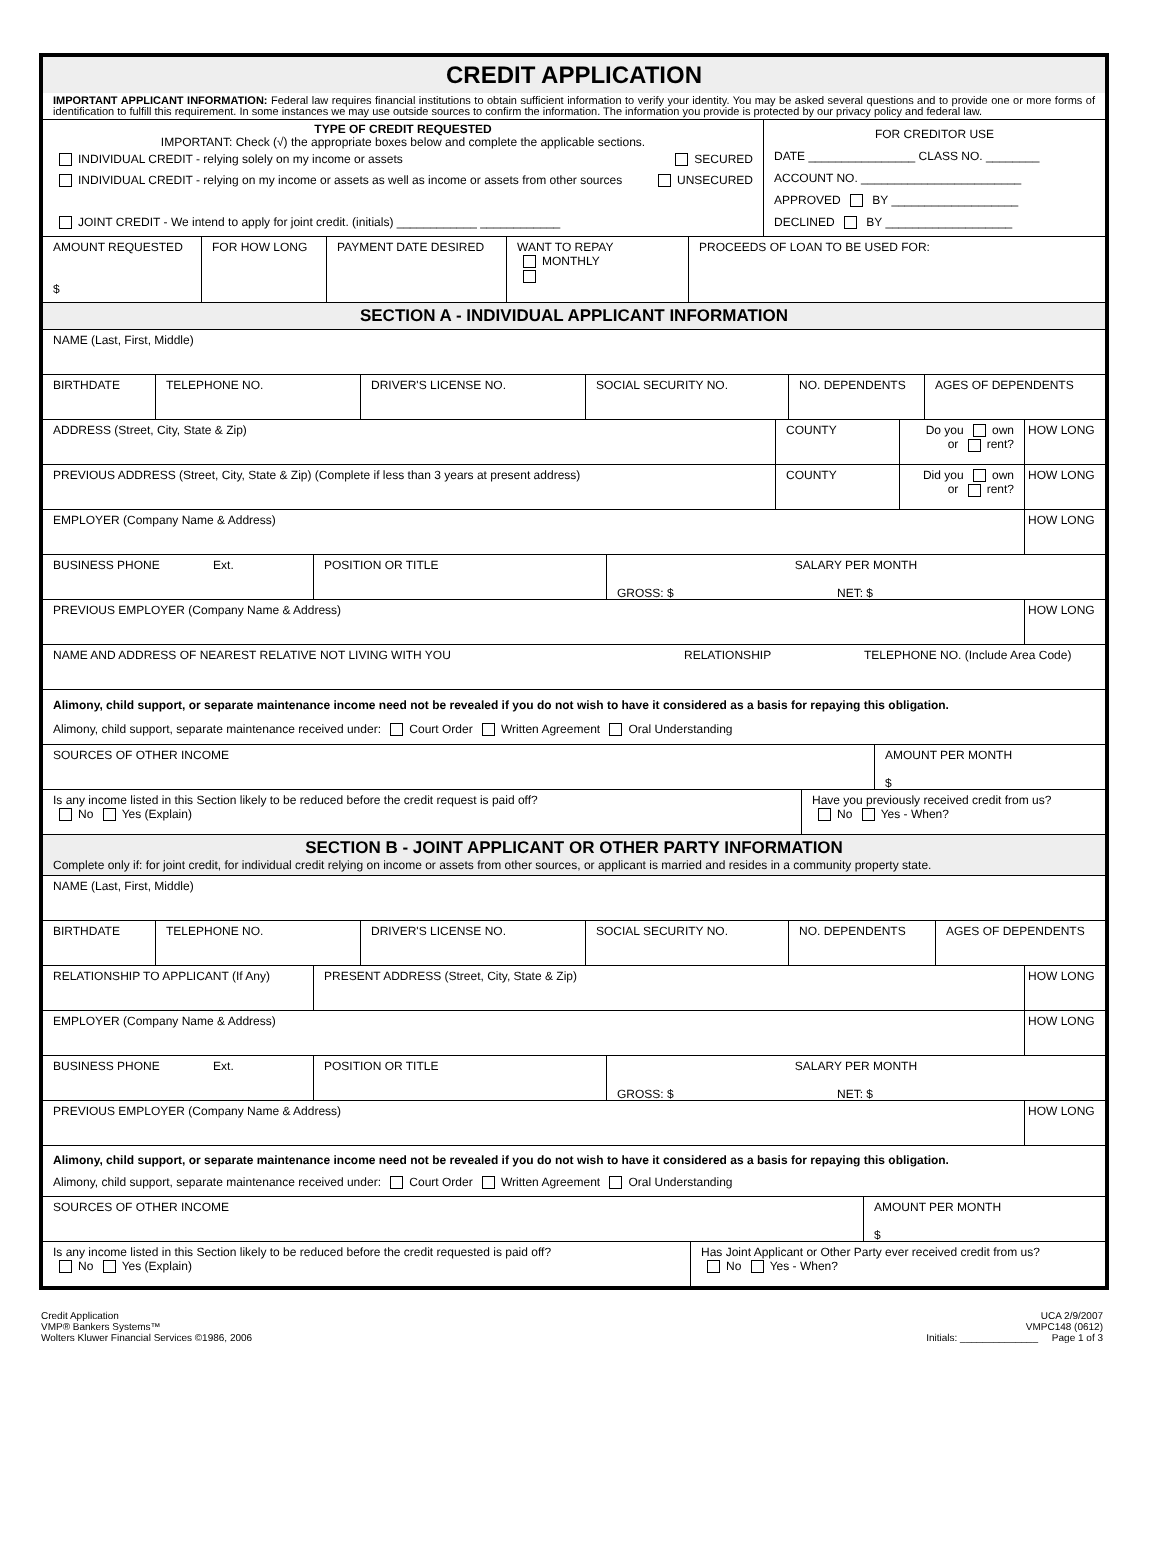CREDIT APPLICATION
IMPORTANT APPLICANT INFORMATION: Federal law requires financial institutions to obtain sufficient information to verify your identity. You may be asked several questions and to provide one or more forms of identification to fulfill this requirement. In some instances we may use outside sources to confirm the information. The information you provide is protected by our privacy policy and federal law.
TYPE OF CREDIT REQUESTED
IMPORTANT: Check (√) the appropriate boxes below and complete the applicable sections.
INDIVIDUAL CREDIT - relying solely on my income or assets SECURED
INDIVIDUAL CREDIT - relying on my income or assets as well as income or assets from other sources UNSECURED
JOINT CREDIT - We intend to apply for joint credit. (initials) ____________ ____________
FOR CREDITOR USE
DATE ________________ CLASS NO. ________
ACCOUNT NO. ________________________
APPROVED BY ___________________
DECLINED BY ___________________
AMOUNT REQUESTED
$
FOR HOW LONG PAYMENT DATE DESIRED WANT TO REPAY
MONTHLY
PROCEEDS OF LOAN TO BE USED FOR:
SECTION A - INDIVIDUAL APPLICANT INFORMATION
NAME (Last, First, Middle)
BIRTHDATE TELEPHONE NO. DRIVER'S LICENSE NO. SOCIAL SECURITY NO. NO. DEPENDENTS AGES OF DEPENDENTS
ADDRESS (Street, City, State & Zip) COUNTY Do you own
or rent?
HOW LONG
PREVIOUS ADDRESS (Street, City, State & Zip) (Complete if less than 3 years at present address) COUNTY Did you own
or rent?
HOW LONG
EMPLOYER (Company Name & Address) HOW LONG
BUSINESS PHONE Ext. POSITION OR TITLE SALARY PER MONTH
GROSS: $ NET: $
PREVIOUS EMPLOYER (Company Name & Address) HOW LONG
NAME AND ADDRESS OF NEAREST RELATIVE NOT LIVING WITH YOU RELATIONSHIP TELEPHONE NO. (Include Area Code)
Alimony, child support, or separate maintenance income need not be revealed if you do not wish to have it considered as a basis for repaying this obligation.
Alimony, child support, separate maintenance received under: Court Order Written Agreement Oral Understanding
SOURCES OF OTHER INCOME AMOUNT PER MONTH
$
Is any income listed in this Section likely to be reduced before the credit request is paid off?
No Yes (Explain)
Have you previously received credit from us?
No Yes - When?
SECTION B - JOINT APPLICANT OR OTHER PARTY INFORMATION
Complete only if: for joint credit, for individual credit relying on income or assets from other sources, or applicant is married and resides in a community property state.
NAME (Last, First, Middle)
BIRTHDATE TELEPHONE NO. DRIVER'S LICENSE NO. SOCIAL SECURITY NO. NO. DEPENDENTS AGES OF DEPENDENTS
RELATIONSHIP TO APPLICANT (If Any) PRESENT ADDRESS (Street, City, State & Zip) HOW LONG
EMPLOYER (Company Name & Address) HOW LONG
BUSINESS PHONE Ext. POSITION OR TITLE SALARY PER MONTH
GROSS: $ NET: $
PREVIOUS EMPLOYER (Company Name & Address) HOW LONG
Alimony, child support, or separate maintenance income need not be revealed if you do not wish to have it considered as a basis for repaying this obligation.
Alimony, child support, separate maintenance received under: Court Order Written Agreement Oral Understanding
SOURCES OF OTHER INCOME AMOUNT PER MONTH
$
Is any income listed in this Section likely to be reduced before the credit requested is paid off?
No Yes (Explain)
Has Joint Applicant or Other Party ever received credit from us?
No Yes - When?
Credit Application
VMP® Bankers Systems™
Wolters Kluwer Financial Services ©1986, 2006
UCA 2/9/2007
VMPC148 (0612)
Initials: ______________ Page 1 of 3